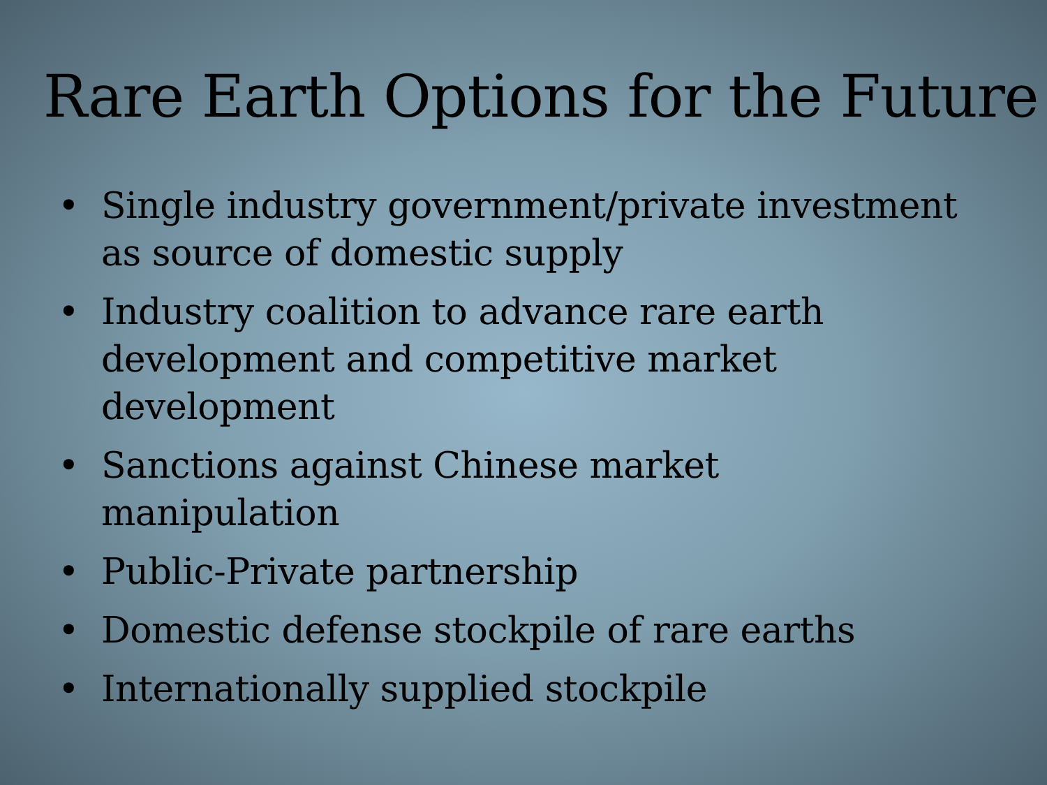Rare Earth Options for the Future
• Single industry government/private investment as source of domestic supply
• Industry coalition to advance rare earth development and competitive market development
• Sanctions against Chinese market manipulation
• Public-Private partnership
• Domestic defense stockpile of rare earths
• Internationally supplied stockpile